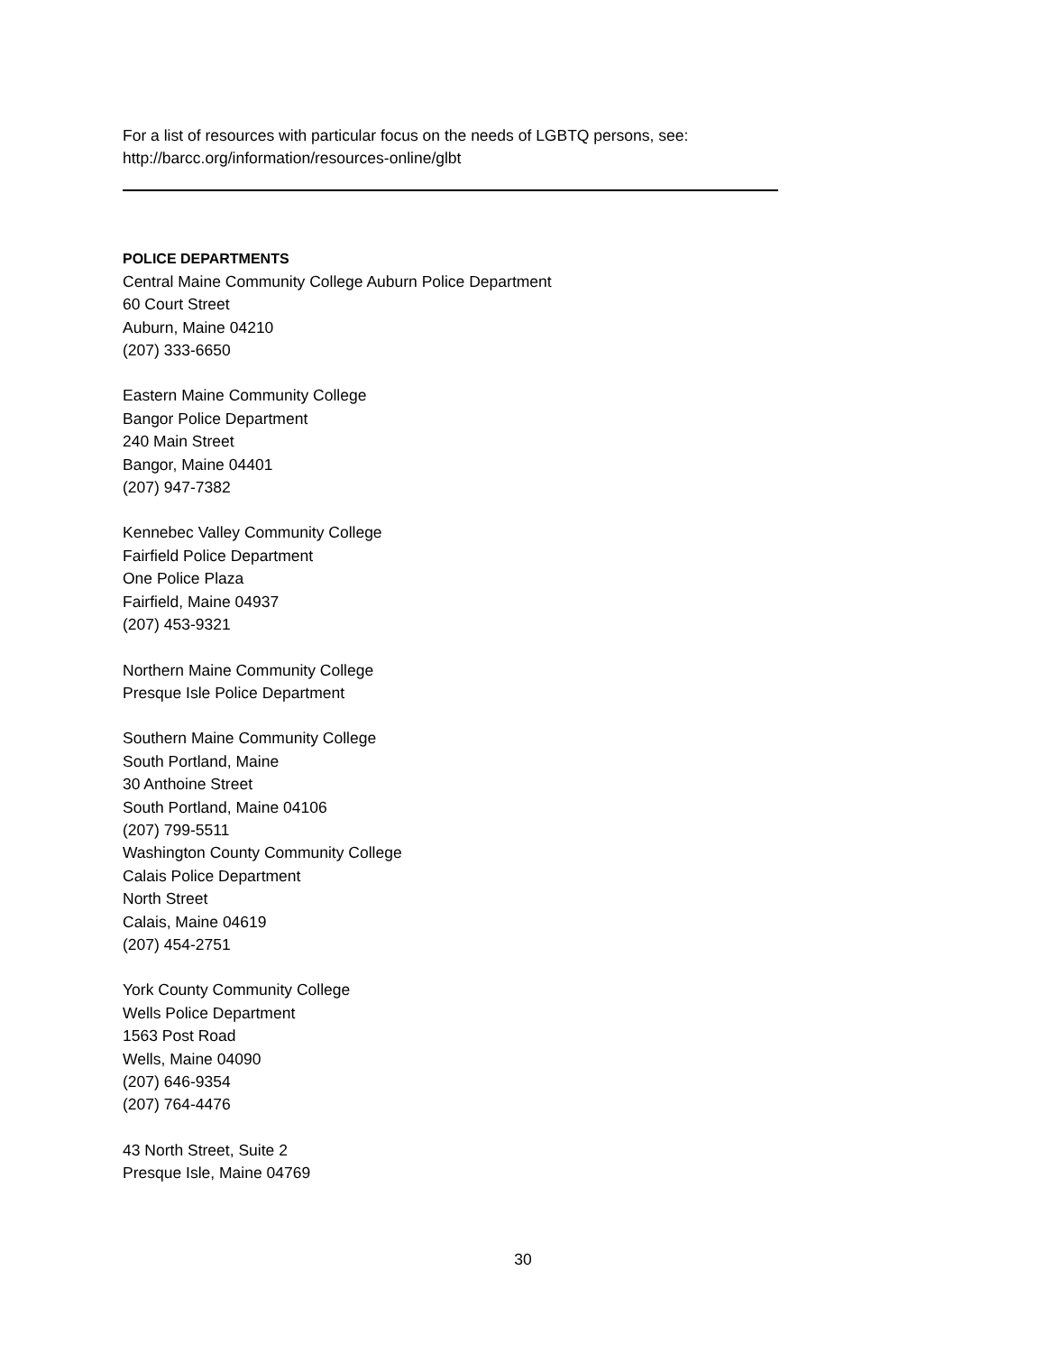For a list of resources with particular focus on the needs of LGBTQ persons, see:
http://barcc.org/information/resources-online/glbt
POLICE DEPARTMENTS
Central Maine Community College Auburn Police Department
60 Court Street
Auburn, Maine 04210
(207) 333-6650
Eastern Maine Community College
Bangor Police Department
240 Main Street
Bangor, Maine 04401
(207) 947-7382
Kennebec Valley Community College
Fairfield Police Department
One Police Plaza
Fairfield, Maine 04937
(207) 453-9321
Northern Maine Community College
Presque Isle Police Department
Southern Maine Community College
South Portland, Maine
30 Anthoine Street
South Portland, Maine 04106
(207) 799-5511
Washington County Community College
Calais Police Department
North Street
Calais, Maine 04619
(207) 454-2751
York County Community College
Wells Police Department
1563 Post Road
Wells, Maine 04090
(207) 646-9354
(207) 764-4476
43 North Street, Suite 2
Presque Isle, Maine 04769
30